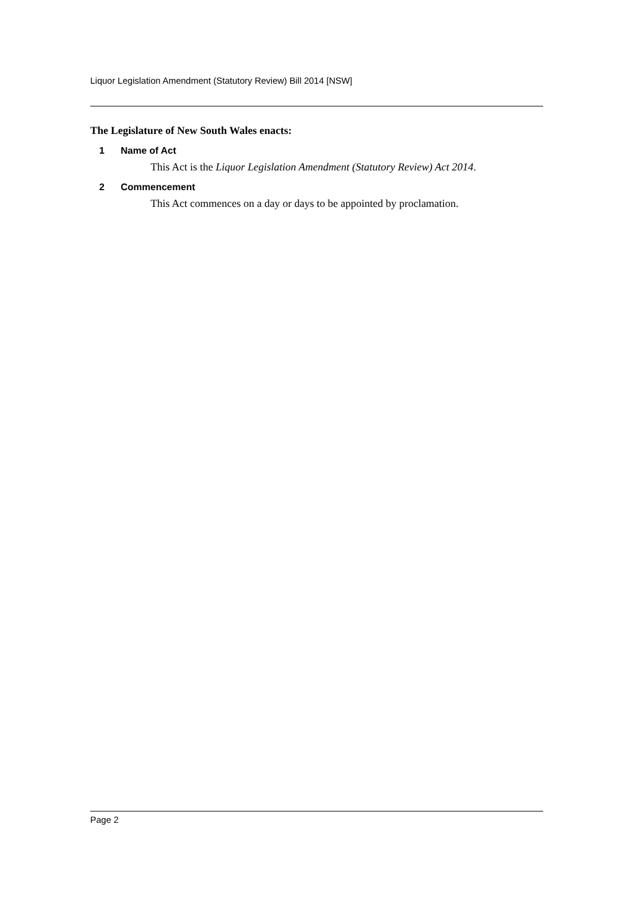Liquor Legislation Amendment (Statutory Review) Bill 2014 [NSW]
The Legislature of New South Wales enacts:
1 Name of Act
This Act is the Liquor Legislation Amendment (Statutory Review) Act 2014.
2 Commencement
This Act commences on a day or days to be appointed by proclamation.
Page 2